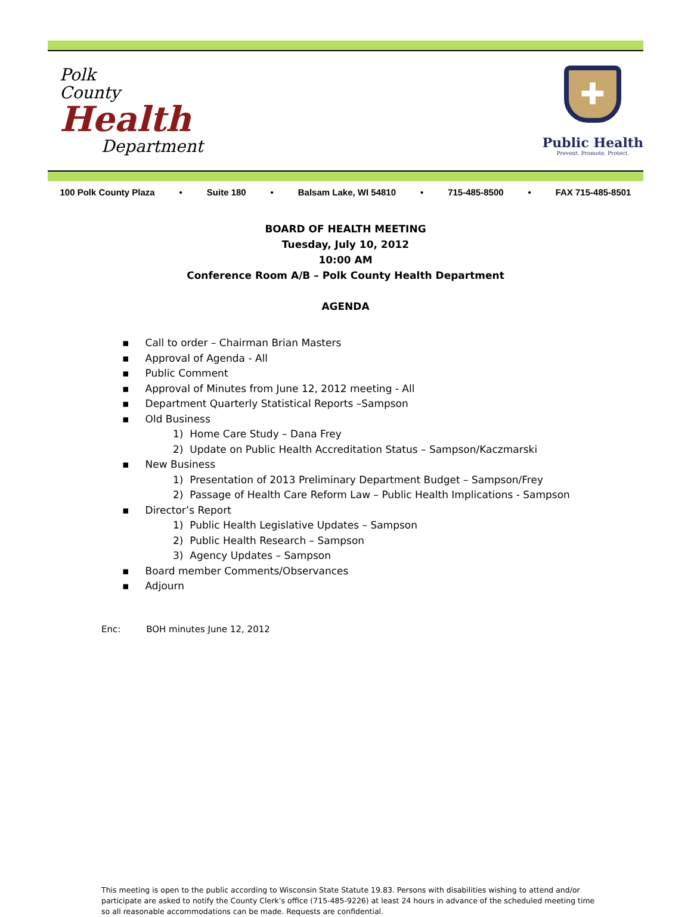Polk
County
Health
Department
✚
Public Health
Prevent. Promote. Protect.
100 Polk County Plaza • Suite 180 • Balsam Lake, WI 54810 • 715-485-8500 • FAX 715-485-8501
BOARD OF HEALTH MEETING
Tuesday, July 10, 2012
10:00 AM
Conference Room A/B – Polk County Health Department
AGENDA
▪ Call to order – Chairman Brian Masters
▪ Approval of Agenda - All
▪ Public Comment
▪ Approval of Minutes from June 12, 2012 meeting - All
▪ Department Quarterly Statistical Reports –Sampson
▪ Old Business
1) Home Care Study – Dana Frey
2) Update on Public Health Accreditation Status – Sampson/Kaczmarski
▪ New Business
1) Presentation of 2013 Preliminary Department Budget – Sampson/Frey
2) Passage of Health Care Reform Law – Public Health Implications - Sampson
▪ Director’s Report
1) Public Health Legislative Updates – Sampson
2) Public Health Research – Sampson
3) Agency Updates – Sampson
▪ Board member Comments/Observances
▪ Adjourn
Enc: BOH minutes June 12, 2012
This meeting is open to the public according to Wisconsin State Statute 19.83. Persons with disabilities wishing to attend and/or participate are asked to notify the County Clerk’s office (715-485-9226) at least 24 hours in advance of the scheduled meeting time so all reasonable accommodations can be made. Requests are confidential.